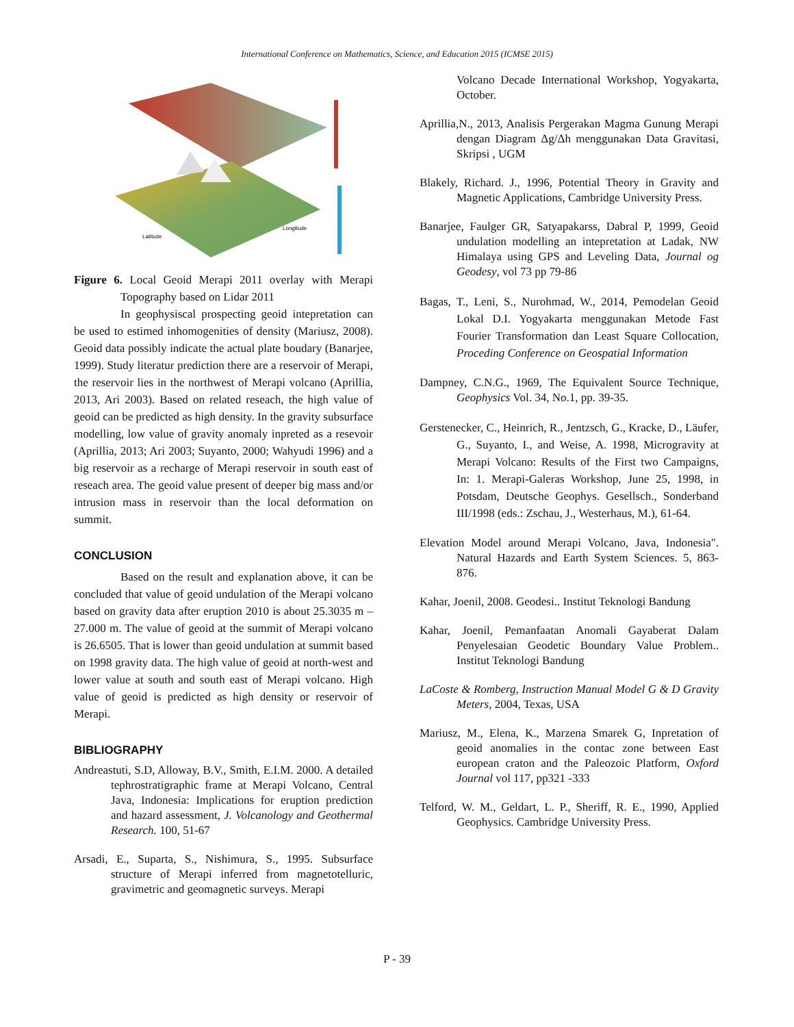International Conference on Mathematics, Science, and Education 2015 (ICMSE 2015)
Latitude
Longitude
Figure 6. Local Geoid Merapi 2011 overlay with Merapi Topography based on Lidar 2011
In geophysiscal prospecting geoid intepretation can be used to estimed inhomogenities of density (Mariusz, 2008). Geoid data possibly indicate the actual plate boudary (Banarjee, 1999). Study literatur prediction there are a reservoir of Merapi, the reservoir lies in the northwest of Merapi volcano (Aprillia, 2013, Ari 2003). Based on related reseach, the high value of geoid can be predicted as high density. In the gravity subsurface modelling, low value of gravity anomaly inpreted as a resevoir (Aprillia, 2013; Ari 2003; Suyanto, 2000; Wahyudi 1996) and a big reservoir as a recharge of Merapi reservoir in south east of reseach area. The geoid value present of deeper big mass and/or intrusion mass in reservoir than the local deformation on summit.
CONCLUSION
Based on the result and explanation above, it can be concluded that value of geoid undulation of the Merapi volcano based on gravity data after eruption 2010 is about 25.3035 m – 27.000 m. The value of geoid at the summit of Merapi volcano is 26.6505. That is lower than geoid undulation at summit based on 1998 gravity data. The high value of geoid at north-west and lower value at south and south east of Merapi volcano. High value of geoid is predicted as high density or reservoir of Merapi.
BIBLIOGRAPHY
Andreastuti, S.D, Alloway, B.V., Smith, E.I.M. 2000. A detailed tephrostratigraphic frame at Merapi Volcano, Central Java, Indonesia: Implications for eruption prediction and hazard assessment, J. Volcanology and Geothermal Research. 100, 51-67
Arsadi, E., Suparta, S., Nishimura, S., 1995. Subsurface structure of Merapi inferred from magnetotelluric, gravimetric and geomagnetic surveys. Merapi
Volcano Decade International Workshop, Yogyakarta, October.
Aprillia,N., 2013, Analisis Pergerakan Magma Gunung Merapi dengan Diagram Δg/Δh menggunakan Data Gravitasi, Skripsi , UGM
Blakely, Richard. J., 1996, Potential Theory in Gravity and Magnetic Applications, Cambridge University Press.
Banarjee, Faulger GR, Satyapakarss, Dabral P, 1999, Geoid undulation modelling an intepretation at Ladak, NW Himalaya using GPS and Leveling Data, Journal og Geodesy, vol 73 pp 79-86
Bagas, T., Leni, S., Nurohmad, W., 2014, Pemodelan Geoid Lokal D.I. Yogyakarta menggunakan Metode Fast Fourier Transformation dan Least Square Collocation, Proceding Conference on Geospatial Information
Dampney, C.N.G., 1969, The Equivalent Source Technique, Geophysics Vol. 34, No.1, pp. 39-35.
Gerstenecker, C., Heinrich, R., Jentzsch, G., Kracke, D., Läufer, G., Suyanto, I., and Weise, A. 1998, Microgravity at Merapi Volcano: Results of the First two Campaigns, In: 1. Merapi-Galeras Workshop, June 25, 1998, in Potsdam, Deutsche Geophys. Gesellsch., Sonderband III/1998 (eds.: Zschau, J., Westerhaus, M.), 61-64.
Elevation Model around Merapi Volcano, Java, Indonesia". Natural Hazards and Earth System Sciences. 5, 863-876.
Kahar, Joenil, 2008. Geodesi.. Institut Teknologi Bandung
Kahar, Joenil, Pemanfaatan Anomali Gayaberat Dalam Penyelesaian Geodetic Boundary Value Problem.. Institut Teknologi Bandung
LaCoste & Romberg, Instruction Manual Model G & D Gravity Meters, 2004, Texas, USA
Mariusz, M., Elena, K., Marzena Smarek G, Inpretation of geoid anomalies in the contac zone between East european craton and the Paleozoic Platform, Oxford Journal vol 117, pp321 -333
Telford, W. M., Geldart, L. P., Sheriff, R. E., 1990, Applied Geophysics. Cambridge University Press.
P - 39